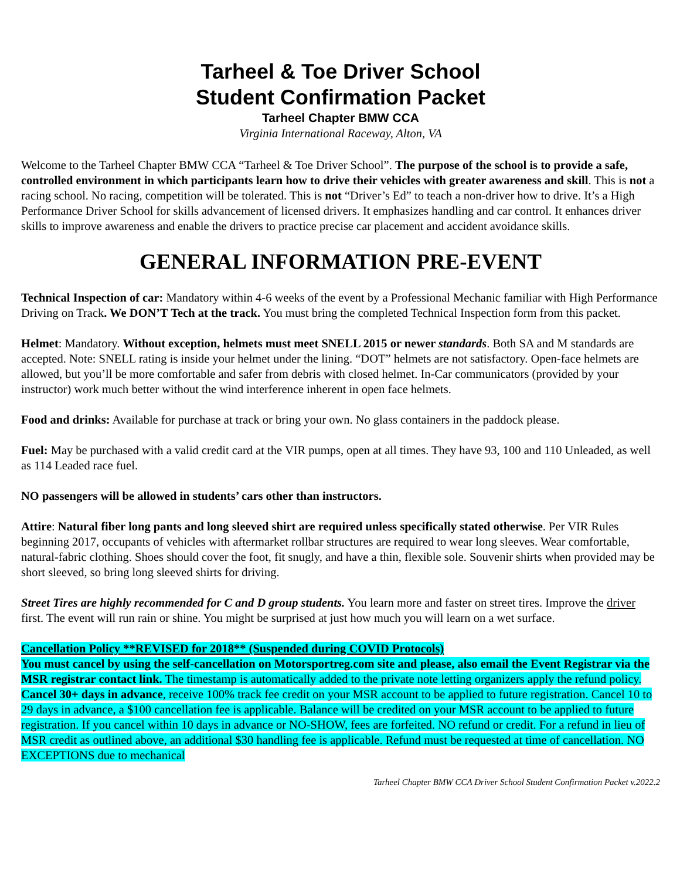Tarheel & Toe Driver School
Student Confirmation Packet
Tarheel Chapter BMW CCA
Virginia International Raceway, Alton, VA
Welcome to the Tarheel Chapter BMW CCA “Tarheel & Toe Driver School”. The purpose of the school is to provide a safe, controlled environment in which participants learn how to drive their vehicles with greater awareness and skill. This is not a racing school. No racing, competition will be tolerated. This is not “Driver’s Ed” to teach a non-driver how to drive. It’s a High Performance Driver School for skills advancement of licensed drivers. It emphasizes handling and car control. It enhances driver skills to improve awareness and enable the drivers to practice precise car placement and accident avoidance skills.
GENERAL INFORMATION PRE-EVENT
Technical Inspection of car: Mandatory within 4-6 weeks of the event by a Professional Mechanic familiar with High Performance Driving on Track. We DON’T Tech at the track. You must bring the completed Technical Inspection form from this packet.
Helmet: Mandatory. Without exception, helmets must meet SNELL 2015 or newer standards. Both SA and M standards are accepted. Note: SNELL rating is inside your helmet under the lining. “DOT” helmets are not satisfactory. Open-face helmets are allowed, but you’ll be more comfortable and safer from debris with closed helmet. In-Car communicators (provided by your instructor) work much better without the wind interference inherent in open face helmets.
Food and drinks: Available for purchase at track or bring your own. No glass containers in the paddock please.
Fuel: May be purchased with a valid credit card at the VIR pumps, open at all times. They have 93, 100 and 110 Unleaded, as well as 114 Leaded race fuel.
NO passengers will be allowed in students’ cars other than instructors.
Attire: Natural fiber long pants and long sleeved shirt are required unless specifically stated otherwise. Per VIR Rules beginning 2017, occupants of vehicles with aftermarket rollbar structures are required to wear long sleeves. Wear comfortable, natural-fabric clothing. Shoes should cover the foot, fit snugly, and have a thin, flexible sole. Souvenir shirts when provided may be short sleeved, so bring long sleeved shirts for driving.
Street Tires are highly recommended for C and D group students. You learn more and faster on street tires. Improve the driver first. The event will run rain or shine. You might be surprised at just how much you will learn on a wet surface.
Cancellation Policy **REVISED for 2018** (Suspended during COVID Protocols)
You must cancel by using the self-cancellation on Motorsportreg.com site and please, also email the Event Registrar via the MSR registrar contact link. The timestamp is automatically added to the private note letting organizers apply the refund policy. Cancel 30+ days in advance, receive 100% track fee credit on your MSR account to be applied to future registration. Cancel 10 to 29 days in advance, a $100 cancellation fee is applicable. Balance will be credited on your MSR account to be applied to future registration. If you cancel within 10 days in advance or NO-SHOW, fees are forfeited. NO refund or credit. For a refund in lieu of MSR credit as outlined above, an additional $30 handling fee is applicable. Refund must be requested at time of cancellation. NO EXCEPTIONS due to mechanical
Tarheel Chapter BMW CCA Driver School Student Confirmation Packet v.2022.2